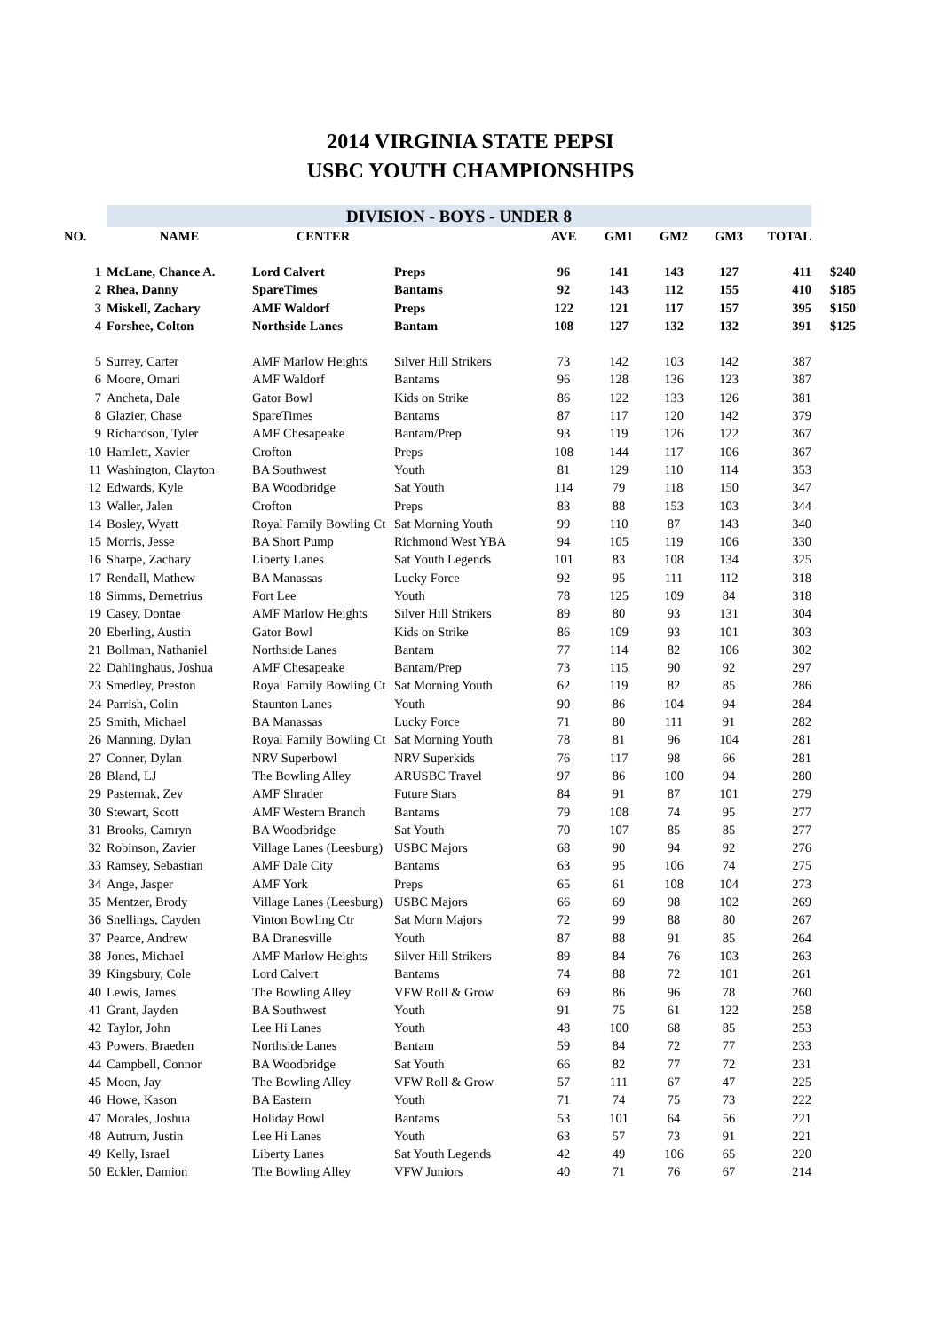2014 VIRGINIA STATE PEPSI
USBC YOUTH CHAMPIONSHIPS
| | DIVISION - BOYS - UNDER 8 | | | | | | | | |
| NO. | NAME | CENTER | | AVE | GM1 | GM2 | GM3 | TOTAL | |
| 1 | McLane, Chance A. | Lord Calvert | Preps | 96 | 141 | 143 | 127 | 411 | $240 |
| 2 | Rhea, Danny | SpareTimes | Bantams | 92 | 143 | 112 | 155 | 410 | $185 |
| 3 | Miskell, Zachary | AMF Waldorf | Preps | 122 | 121 | 117 | 157 | 395 | $150 |
| 4 | Forshee, Colton | Northside Lanes | Bantam | 108 | 127 | 132 | 132 | 391 | $125 |
| 5 | Surrey, Carter | AMF Marlow Heights | Silver Hill Strikers | 73 | 142 | 103 | 142 | 387 | |
| 6 | Moore, Omari | AMF Waldorf | Bantams | 96 | 128 | 136 | 123 | 387 | |
| 7 | Ancheta, Dale | Gator Bowl | Kids on Strike | 86 | 122 | 133 | 126 | 381 | |
| 8 | Glazier, Chase | SpareTimes | Bantams | 87 | 117 | 120 | 142 | 379 | |
| 9 | Richardson, Tyler | AMF Chesapeake | Bantam/Prep | 93 | 119 | 126 | 122 | 367 | |
| 10 | Hamlett, Xavier | Crofton | Preps | 108 | 144 | 117 | 106 | 367 | |
| 11 | Washington, Clayton | BA Southwest | Youth | 81 | 129 | 110 | 114 | 353 | |
| 12 | Edwards, Kyle | BA Woodbridge | Sat Youth | 114 | 79 | 118 | 150 | 347 | |
| 13 | Waller, Jalen | Crofton | Preps | 83 | 88 | 153 | 103 | 344 | |
| 14 | Bosley, Wyatt | Royal Family Bowling Ct | Sat Morning Youth | 99 | 110 | 87 | 143 | 340 | |
| 15 | Morris, Jesse | BA Short Pump | Richmond West YBA | 94 | 105 | 119 | 106 | 330 | |
| 16 | Sharpe, Zachary | Liberty Lanes | Sat Youth Legends | 101 | 83 | 108 | 134 | 325 | |
| 17 | Rendall, Mathew | BA Manassas | Lucky Force | 92 | 95 | 111 | 112 | 318 | |
| 18 | Simms, Demetrius | Fort Lee | Youth | 78 | 125 | 109 | 84 | 318 | |
| 19 | Casey, Dontae | AMF Marlow Heights | Silver Hill Strikers | 89 | 80 | 93 | 131 | 304 | |
| 20 | Eberling, Austin | Gator Bowl | Kids on Strike | 86 | 109 | 93 | 101 | 303 | |
| 21 | Bollman, Nathaniel | Northside Lanes | Bantam | 77 | 114 | 82 | 106 | 302 | |
| 22 | Dahlinghaus, Joshua | AMF Chesapeake | Bantam/Prep | 73 | 115 | 90 | 92 | 297 | |
| 23 | Smedley, Preston | Royal Family Bowling Ct | Sat Morning Youth | 62 | 119 | 82 | 85 | 286 | |
| 24 | Parrish, Colin | Staunton Lanes | Youth | 90 | 86 | 104 | 94 | 284 | |
| 25 | Smith, Michael | BA Manassas | Lucky Force | 71 | 80 | 111 | 91 | 282 | |
| 26 | Manning, Dylan | Royal Family Bowling Ct | Sat Morning Youth | 78 | 81 | 96 | 104 | 281 | |
| 27 | Conner, Dylan | NRV Superbowl | NRV Superkids | 76 | 117 | 98 | 66 | 281 | |
| 28 | Bland, LJ | The Bowling Alley | ARUSBC Travel | 97 | 86 | 100 | 94 | 280 | |
| 29 | Pasternak, Zev | AMF Shrader | Future Stars | 84 | 91 | 87 | 101 | 279 | |
| 30 | Stewart, Scott | AMF Western Branch | Bantams | 79 | 108 | 74 | 95 | 277 | |
| 31 | Brooks, Camryn | BA Woodbridge | Sat Youth | 70 | 107 | 85 | 85 | 277 | |
| 32 | Robinson, Zavier | Village Lanes (Leesburg) | USBC Majors | 68 | 90 | 94 | 92 | 276 | |
| 33 | Ramsey, Sebastian | AMF Dale City | Bantams | 63 | 95 | 106 | 74 | 275 | |
| 34 | Ange, Jasper | AMF York | Preps | 65 | 61 | 108 | 104 | 273 | |
| 35 | Mentzer, Brody | Village Lanes (Leesburg) | USBC Majors | 66 | 69 | 98 | 102 | 269 | |
| 36 | Snellings, Cayden | Vinton Bowling Ctr | Sat Morn Majors | 72 | 99 | 88 | 80 | 267 | |
| 37 | Pearce, Andrew | BA Dranesville | Youth | 87 | 88 | 91 | 85 | 264 | |
| 38 | Jones, Michael | AMF Marlow Heights | Silver Hill Strikers | 89 | 84 | 76 | 103 | 263 | |
| 39 | Kingsbury, Cole | Lord Calvert | Bantams | 74 | 88 | 72 | 101 | 261 | |
| 40 | Lewis, James | The Bowling Alley | VFW Roll & Grow | 69 | 86 | 96 | 78 | 260 | |
| 41 | Grant, Jayden | BA Southwest | Youth | 91 | 75 | 61 | 122 | 258 | |
| 42 | Taylor, John | Lee Hi Lanes | Youth | 48 | 100 | 68 | 85 | 253 | |
| 43 | Powers, Braeden | Northside Lanes | Bantam | 59 | 84 | 72 | 77 | 233 | |
| 44 | Campbell, Connor | BA Woodbridge | Sat Youth | 66 | 82 | 77 | 72 | 231 | |
| 45 | Moon, Jay | The Bowling Alley | VFW Roll & Grow | 57 | 111 | 67 | 47 | 225 | |
| 46 | Howe, Kason | BA Eastern | Youth | 71 | 74 | 75 | 73 | 222 | |
| 47 | Morales, Joshua | Holiday Bowl | Bantams | 53 | 101 | 64 | 56 | 221 | |
| 48 | Autrum, Justin | Lee Hi Lanes | Youth | 63 | 57 | 73 | 91 | 221 | |
| 49 | Kelly, Israel | Liberty Lanes | Sat Youth Legends | 42 | 49 | 106 | 65 | 220 | |
| 50 | Eckler, Damion | The Bowling Alley | VFW Juniors | 40 | 71 | 76 | 67 | 214 | |